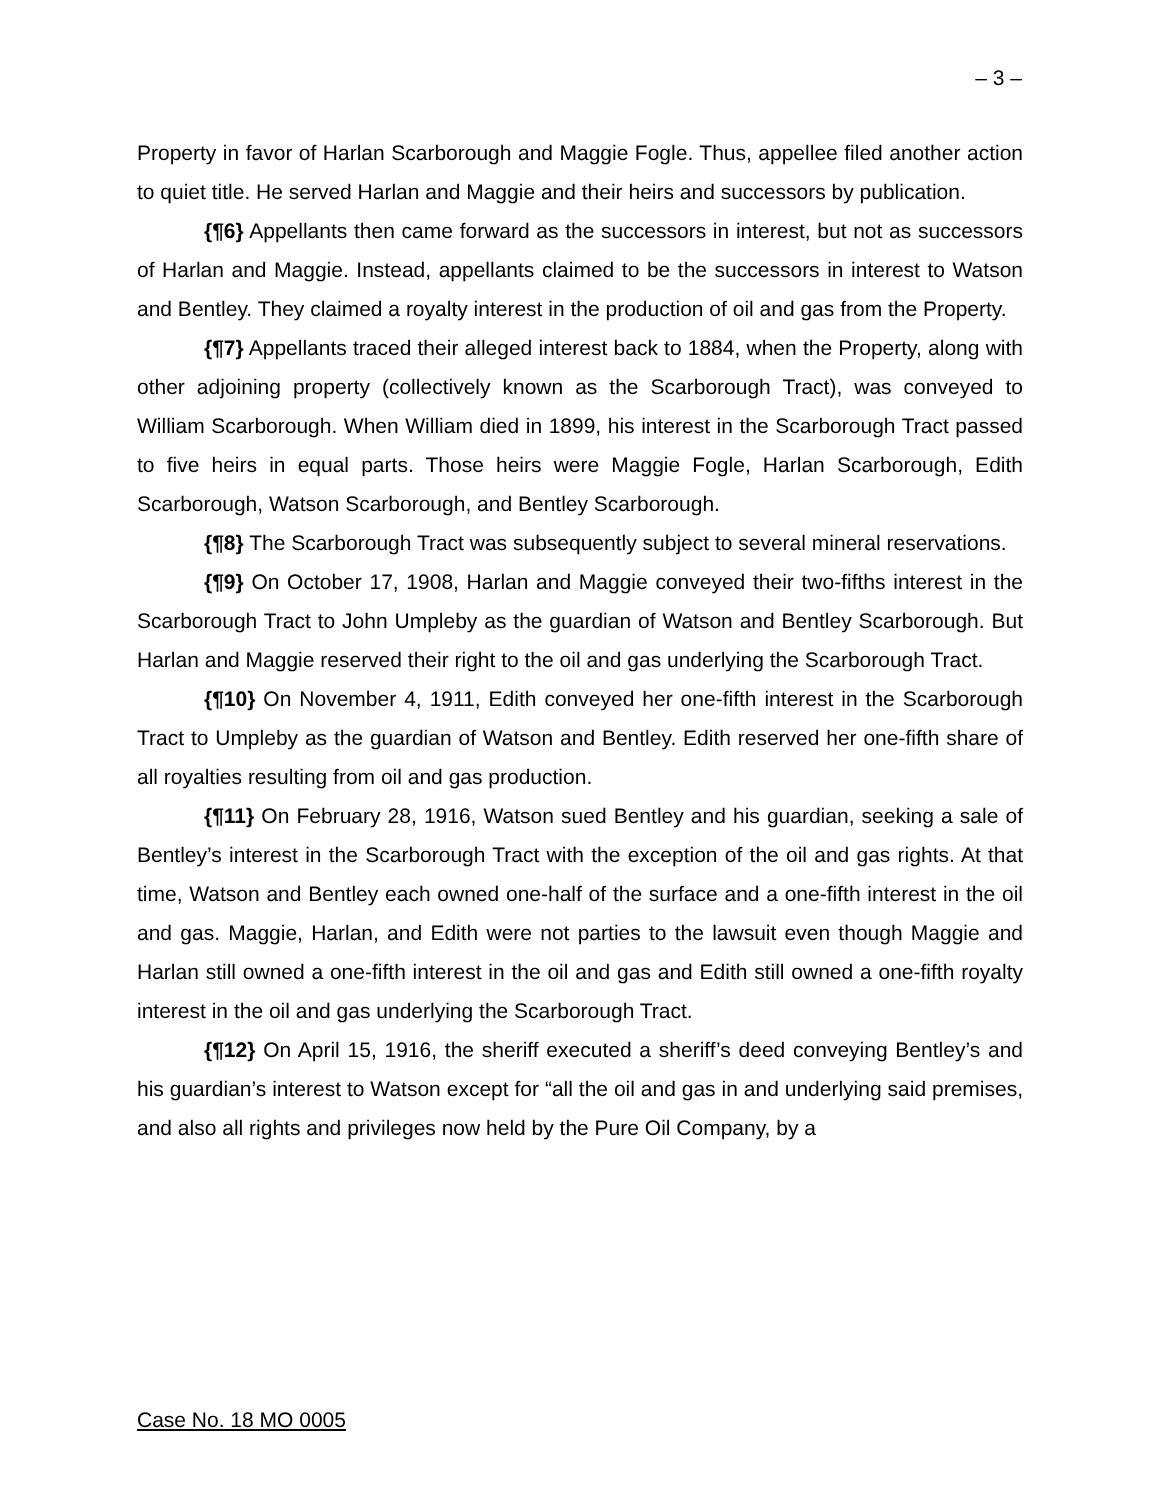– 3 –
Property in favor of Harlan Scarborough and Maggie Fogle. Thus, appellee filed another action to quiet title. He served Harlan and Maggie and their heirs and successors by publication.
{¶6} Appellants then came forward as the successors in interest, but not as successors of Harlan and Maggie. Instead, appellants claimed to be the successors in interest to Watson and Bentley. They claimed a royalty interest in the production of oil and gas from the Property.
{¶7} Appellants traced their alleged interest back to 1884, when the Property, along with other adjoining property (collectively known as the Scarborough Tract), was conveyed to William Scarborough. When William died in 1899, his interest in the Scarborough Tract passed to five heirs in equal parts. Those heirs were Maggie Fogle, Harlan Scarborough, Edith Scarborough, Watson Scarborough, and Bentley Scarborough.
{¶8} The Scarborough Tract was subsequently subject to several mineral reservations.
{¶9} On October 17, 1908, Harlan and Maggie conveyed their two-fifths interest in the Scarborough Tract to John Umpleby as the guardian of Watson and Bentley Scarborough. But Harlan and Maggie reserved their right to the oil and gas underlying the Scarborough Tract.
{¶10} On November 4, 1911, Edith conveyed her one-fifth interest in the Scarborough Tract to Umpleby as the guardian of Watson and Bentley. Edith reserved her one-fifth share of all royalties resulting from oil and gas production.
{¶11} On February 28, 1916, Watson sued Bentley and his guardian, seeking a sale of Bentley’s interest in the Scarborough Tract with the exception of the oil and gas rights. At that time, Watson and Bentley each owned one-half of the surface and a one-fifth interest in the oil and gas. Maggie, Harlan, and Edith were not parties to the lawsuit even though Maggie and Harlan still owned a one-fifth interest in the oil and gas and Edith still owned a one-fifth royalty interest in the oil and gas underlying the Scarborough Tract.
{¶12} On April 15, 1916, the sheriff executed a sheriff’s deed conveying Bentley’s and his guardian’s interest to Watson except for “all the oil and gas in and underlying said premises, and also all rights and privileges now held by the Pure Oil Company, by a
Case No. 18 MO 0005